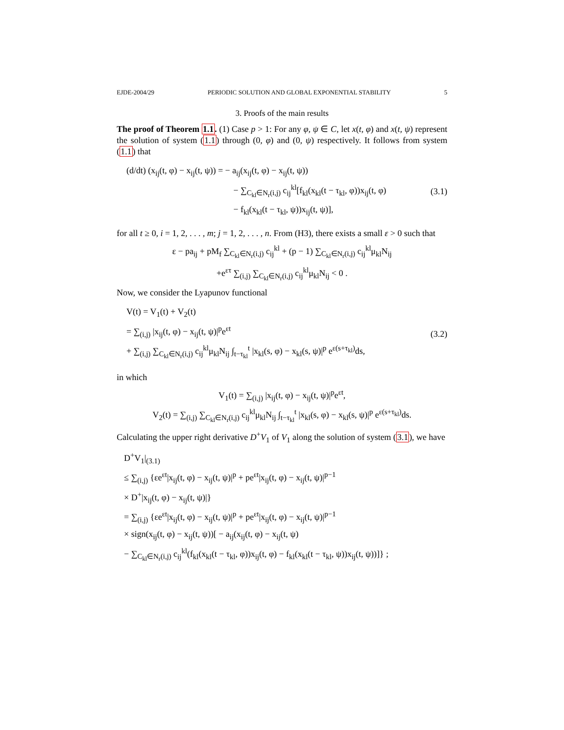EJDE-2004/29 PERIODIC SOLUTION AND GLOBAL EXPONENTIAL STABILITY 5
3. Proofs of the main results
The proof of Theorem 1.1. (1) Case p > 1: For any φ, ψ ∈ C, let x(t, φ) and x(t, ψ) represent the solution of system (1.1) through (0, φ) and (0, ψ) respectively. It follows from system (1.1) that
(d/dt) (x<sub>ij</sub>(t, φ) − x<sub>ij</sub>(t, ψ)) = − a<sub>ij</sub>(x<sub>ij</sub>(t, φ) − x<sub>ij</sub>(t, ψ))
− ∑<sub>C<sub>kl</sub>∈N<sub>r</sub>(i,j)</sub> c<sub>ij</sub><sup>kl</sup>[f<sub>kl</sub>(x<sub>kl</sub>(t − τ<sub>kl</sub>, φ))x<sub>ij</sub>(t, φ)
− f<sub>kl</sub>(x<sub>kl</sub>(t − τ<sub>kl</sub>, ψ))x<sub>ij</sub>(t, ψ)],
(3.1)
for all t ≥ 0, i = 1, 2, . . . , m; j = 1, 2, . . . , n. From (H3), there exists a small ε > 0 such that
ε − pa<sub>ij</sub> + pM<sub>f</sub> ∑<sub>C<sub>kl</sub>∈N<sub>r</sub>(i,j)</sub> c<sub>ij</sub><sup>kl</sup> + (p − 1) ∑<sub>C<sub>kl</sub>∈N<sub>r</sub>(i,j)</sub> c<sub>ij</sub><sup>kl</sup>μ<sub>kl</sub>N<sub>ij</sub>
+e<sup>ετ</sup> ∑<sub>(i,j)</sub> ∑<sub>C<sub>kl</sub>∈N<sub>r</sub>(i,j)</sub> c<sub>ij</sub><sup>kl</sup>μ<sub>kl</sub>N<sub>ij</sub> < 0 .
Now, we consider the Lyapunov functional
V(t) = V<sub>1</sub>(t) + V<sub>2</sub>(t)
= ∑<sub>(i,j)</sub> |x<sub>ij</sub>(t, φ) − x<sub>ij</sub>(t, ψ)|<sup>p</sup>e<sup>εt</sup>
+ ∑<sub>(i,j)</sub> ∑<sub>C<sub>kl</sub>∈N<sub>r</sub>(i,j)</sub> c<sub>ij</sub><sup>kl</sup>μ<sub>kl</sub>N<sub>ij</sub> ∫<sub>t−τ<sub>kl</sub></sub><sup>t</sup> |x<sub>kl</sub>(s, φ) − x<sub>kl</sub>(s, ψ)|<sup>p</sup> e<sup>ε(s+τ<sub>kl</sub>)</sup>ds,
(3.2)
in which
V<sub>1</sub>(t) = ∑<sub>(i,j)</sub> |x<sub>ij</sub>(t, φ) − x<sub>ij</sub>(t, ψ)|<sup>p</sup>e<sup>εt</sup>,
V<sub>2</sub>(t) = ∑<sub>(i,j)</sub> ∑<sub>C<sub>kl</sub>∈N<sub>r</sub>(i,j)</sub> c<sub>ij</sub><sup>kl</sup>μ<sub>kl</sub>N<sub>ij</sub> ∫<sub>t−τ<sub>kl</sub></sub><sup>t</sup> |x<sub>kl</sub>(s, φ) − x<sub>kl</sub>(s, ψ)|<sup>p</sup> e<sup>ε(s+τ<sub>kl</sub>)</sup>ds.
Calculating the upper right derivative D<sup>+</sup>V<sub>1</sub> of V<sub>1</sub> along the solution of system (3.1), we have
D<sup>+</sup>V<sub>1</sub>|<sub>(3.1)</sub>
≤ ∑<sub>(i,j)</sub> {εe<sup>εt</sup>|x<sub>ij</sub>(t, φ) − x<sub>ij</sub>(t, ψ)|<sup>p</sup> + pe<sup>εt</sup>|x<sub>ij</sub>(t, φ) − x<sub>ij</sub>(t, ψ)|<sup>p−1</sup>
× D<sup>+</sup>|x<sub>ij</sub>(t, φ) − x<sub>ij</sub>(t, ψ)|}
= ∑<sub>(i,j)</sub> {εe<sup>εt</sup>|x<sub>ij</sub>(t, φ) − x<sub>ij</sub>(t, ψ)|<sup>p</sup> + pe<sup>εt</sup>|x<sub>ij</sub>(t, φ) − x<sub>ij</sub>(t, ψ)|<sup>p−1</sup>
× sign(x<sub>ij</sub>(t, φ) − x<sub>ij</sub>(t, ψ))[ − a<sub>ij</sub>(x<sub>ij</sub>(t, φ) − x<sub>ij</sub>(t, ψ)
− ∑<sub>C<sub>kl</sub>∈N<sub>r</sub>(i,j)</sub> c<sub>ij</sub><sup>kl</sup>(f<sub>kl</sub>(x<sub>kl</sub>(t − τ<sub>kl</sub>, φ))x<sub>ij</sub>(t, φ) − f<sub>kl</sub>(x<sub>kl</sub>(t − τ<sub>kl</sub>, ψ))x<sub>ij</sub>(t, ψ))]} ;